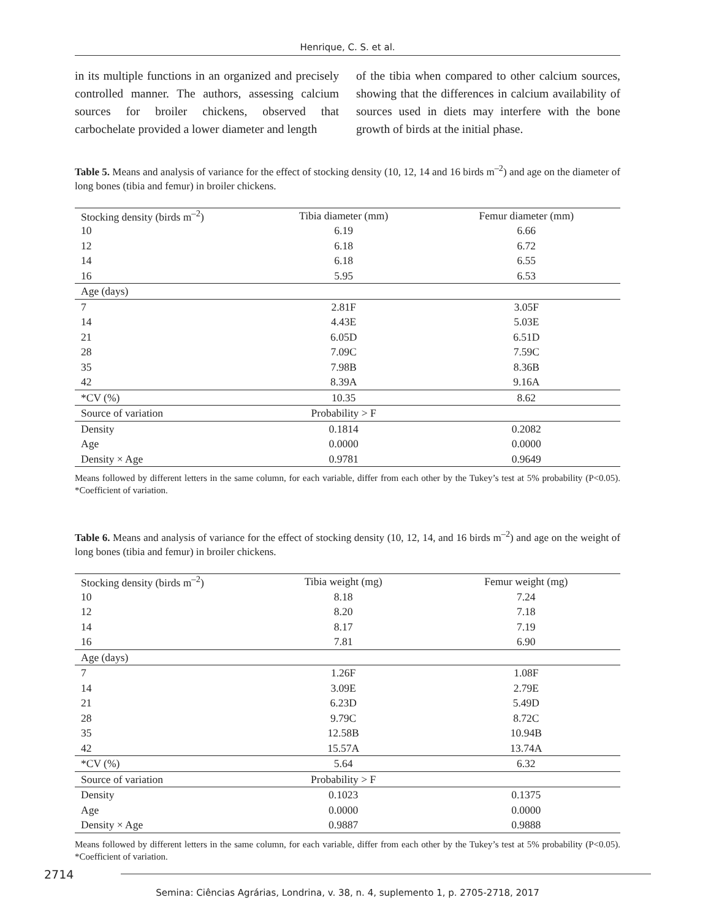Henrique, C. S. et al.
in its multiple functions in an organized and precisely controlled manner. The authors, assessing calcium sources for broiler chickens, observed that carbochelate provided a lower diameter and length
of the tibia when compared to other calcium sources, showing that the differences in calcium availability of sources used in diets may interfere with the bone growth of birds at the initial phase.
Table 5. Means and analysis of variance for the effect of stocking density (10, 12, 14 and 16 birds m<sup>–2</sup>) and age on the diameter of long bones (tibia and femur) in broiler chickens.
| Stocking density (birds m<sup>–2</sup>) | Tibia diameter (mm) | Femur diameter (mm) |
| --- | --- | --- |
| 10 | 6.19 | 6.66 |
| 12 | 6.18 | 6.72 |
| 14 | 6.18 | 6.55 |
| 16 | 5.95 | 6.53 |
| Age (days) | | |
| 7 | 2.81F | 3.05F |
| 14 | 4.43E | 5.03E |
| 21 | 6.05D | 6.51D |
| 28 | 7.09C | 7.59C |
| 35 | 7.98B | 8.36B |
| 42 | 8.39A | 9.16A |
| *CV (%) | 10.35 | 8.62 |
| Source of variation | Probability > F | |
| Density | 0.1814 | 0.2082 |
| Age | 0.0000 | 0.0000 |
| Density × Age | 0.9781 | 0.9649 |
Means followed by different letters in the same column, for each variable, differ from each other by the Tukey’s test at 5% probability (P<0.05). *Coefficient of variation.
Table 6. Means and analysis of variance for the effect of stocking density (10, 12, 14, and 16 birds m<sup>–2</sup>) and age on the weight of long bones (tibia and femur) in broiler chickens.
| Stocking density (birds m<sup>–2</sup>) | Tibia weight (mg) | Femur weight (mg) |
| --- | --- | --- |
| 10 | 8.18 | 7.24 |
| 12 | 8.20 | 7.18 |
| 14 | 8.17 | 7.19 |
| 16 | 7.81 | 6.90 |
| Age (days) | | |
| 7 | 1.26F | 1.08F |
| 14 | 3.09E | 2.79E |
| 21 | 6.23D | 5.49D |
| 28 | 9.79C | 8.72C |
| 35 | 12.58B | 10.94B |
| 42 | 15.57A | 13.74A |
| *CV (%) | 5.64 | 6.32 |
| Source of variation | Probability > F | |
| Density | 0.1023 | 0.1375 |
| Age | 0.0000 | 0.0000 |
| Density × Age | 0.9887 | 0.9888 |
Means followed by different letters in the same column, for each variable, differ from each other by the Tukey’s test at 5% probability (P<0.05). *Coefficient of variation.
2714
Semina: Ciências Agrárias, Londrina, v. 38, n. 4, suplemento 1, p. 2705-2718, 2017